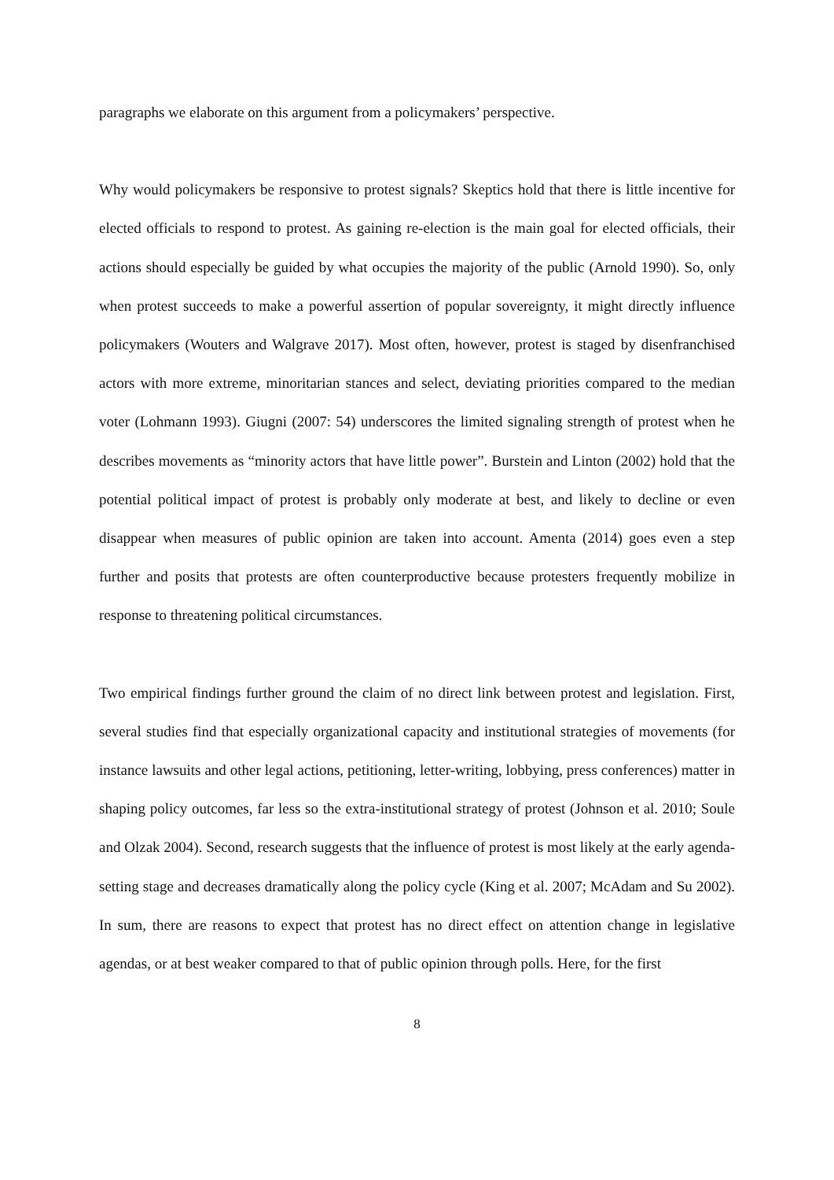paragraphs we elaborate on this argument from a policymakers’ perspective.
Why would policymakers be responsive to protest signals? Skeptics hold that there is little incentive for elected officials to respond to protest. As gaining re-election is the main goal for elected officials, their actions should especially be guided by what occupies the majority of the public (Arnold 1990). So, only when protest succeeds to make a powerful assertion of popular sovereignty, it might directly influence policymakers (Wouters and Walgrave 2017). Most often, however, protest is staged by disenfranchised actors with more extreme, minoritarian stances and select, deviating priorities compared to the median voter (Lohmann 1993). Giugni (2007: 54) underscores the limited signaling strength of protest when he describes movements as “minority actors that have little power”. Burstein and Linton (2002) hold that the potential political impact of protest is probably only moderate at best, and likely to decline or even disappear when measures of public opinion are taken into account. Amenta (2014) goes even a step further and posits that protests are often counterproductive because protesters frequently mobilize in response to threatening political circumstances.
Two empirical findings further ground the claim of no direct link between protest and legislation. First, several studies find that especially organizational capacity and institutional strategies of movements (for instance lawsuits and other legal actions, petitioning, letter-writing, lobbying, press conferences) matter in shaping policy outcomes, far less so the extra-institutional strategy of protest (Johnson et al. 2010; Soule and Olzak 2004). Second, research suggests that the influence of protest is most likely at the early agenda-setting stage and decreases dramatically along the policy cycle (King et al. 2007; McAdam and Su 2002). In sum, there are reasons to expect that protest has no direct effect on attention change in legislative agendas, or at best weaker compared to that of public opinion through polls. Here, for the first
8